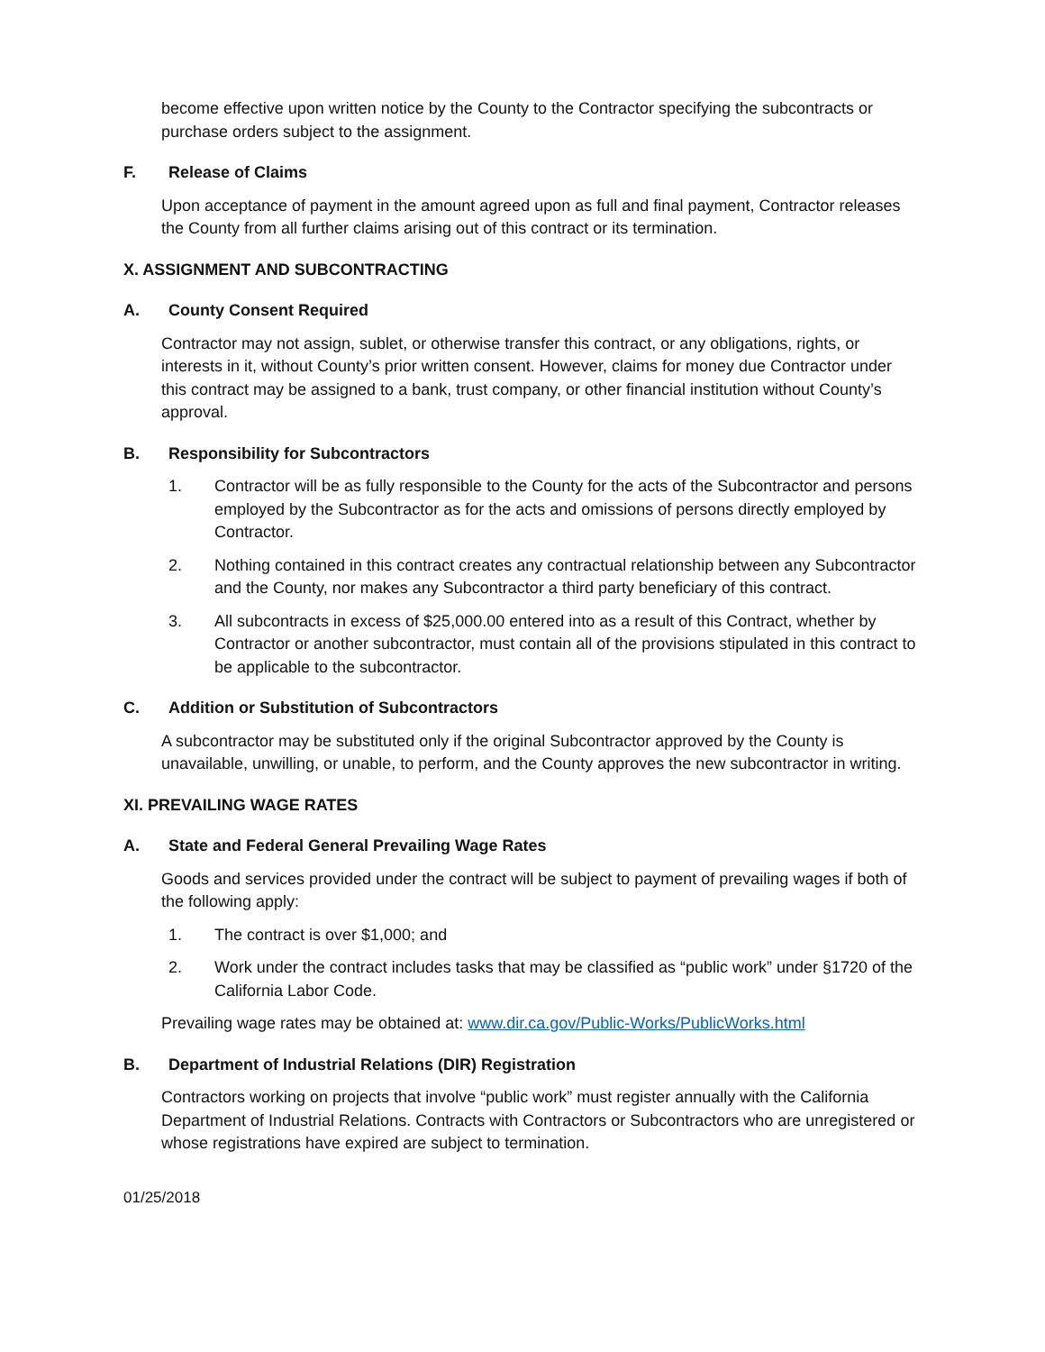become effective upon written notice by the County to the Contractor specifying the subcontracts or purchase orders subject to the assignment.
F. Release of Claims
Upon acceptance of payment in the amount agreed upon as full and final payment, Contractor releases the County from all further claims arising out of this contract or its termination.
X. ASSIGNMENT AND SUBCONTRACTING
A. County Consent Required
Contractor may not assign, sublet, or otherwise transfer this contract, or any obligations, rights, or interests in it, without County’s prior written consent. However, claims for money due Contractor under this contract may be assigned to a bank, trust company, or other financial institution without County’s approval.
B. Responsibility for Subcontractors
1. Contractor will be as fully responsible to the County for the acts of the Subcontractor and persons employed by the Subcontractor as for the acts and omissions of persons directly employed by Contractor.
2. Nothing contained in this contract creates any contractual relationship between any Subcontractor and the County, nor makes any Subcontractor a third party beneficiary of this contract.
3. All subcontracts in excess of $25,000.00 entered into as a result of this Contract, whether by Contractor or another subcontractor, must contain all of the provisions stipulated in this contract to be applicable to the subcontractor.
C. Addition or Substitution of Subcontractors
A subcontractor may be substituted only if the original Subcontractor approved by the County is unavailable, unwilling, or unable, to perform, and the County approves the new subcontractor in writing.
XI. PREVAILING WAGE RATES
A. State and Federal General Prevailing Wage Rates
Goods and services provided under the contract will be subject to payment of prevailing wages if both of the following apply:
1. The contract is over $1,000; and
2. Work under the contract includes tasks that may be classified as “public work” under §1720 of the California Labor Code.
Prevailing wage rates may be obtained at: www.dir.ca.gov/Public-Works/PublicWorks.html
B. Department of Industrial Relations (DIR) Registration
Contractors working on projects that involve “public work” must register annually with the California Department of Industrial Relations. Contracts with Contractors or Subcontractors who are unregistered or whose registrations have expired are subject to termination.
01/25/2018